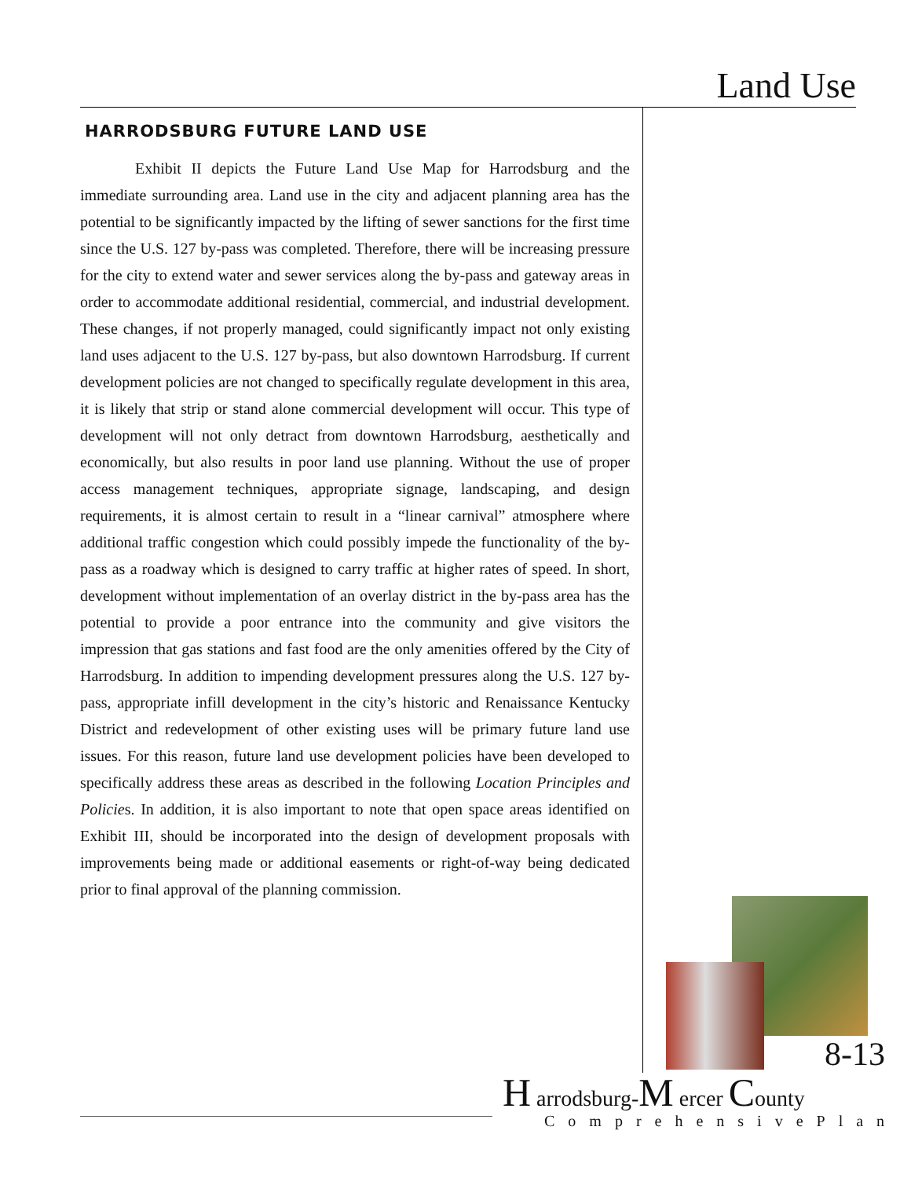Land Use
HARRODSBURG FUTURE LAND USE
Exhibit II depicts the Future Land Use Map for Harrodsburg and the immediate surrounding area. Land use in the city and adjacent planning area has the potential to be significantly impacted by the lifting of sewer sanctions for the first time since the U.S. 127 by-pass was completed. Therefore, there will be increasing pressure for the city to extend water and sewer services along the by-pass and gateway areas in order to accommodate additional residential, commercial, and industrial development. These changes, if not properly managed, could significantly impact not only existing land uses adjacent to the U.S. 127 by-pass, but also downtown Harrodsburg. If current development policies are not changed to specifically regulate development in this area, it is likely that strip or stand alone commercial development will occur. This type of development will not only detract from downtown Harrodsburg, aesthetically and economically, but also results in poor land use planning. Without the use of proper access management techniques, appropriate signage, landscaping, and design requirements, it is almost certain to result in a “linear carnival” atmosphere where additional traffic congestion which could possibly impede the functionality of the by-pass as a roadway which is designed to carry traffic at higher rates of speed. In short, development without implementation of an overlay district in the by-pass area has the potential to provide a poor entrance into the community and give visitors the impression that gas stations and fast food are the only amenities offered by the City of Harrodsburg. In addition to impending development pressures along the U.S. 127 by-pass, appropriate infill development in the city’s historic and Renaissance Kentucky District and redevelopment of other existing uses will be primary future land use issues. For this reason, future land use development policies have been developed to specifically address these areas as described in the following Location Principles and Policies. In addition, it is also important to note that open space areas identified on Exhibit III, should be incorporated into the design of development proposals with improvements being made or additional easements or right-of-way being dedicated prior to final approval of the planning commission.
8-13
H arrodsburg-M ercer County
ComprehensivePlan